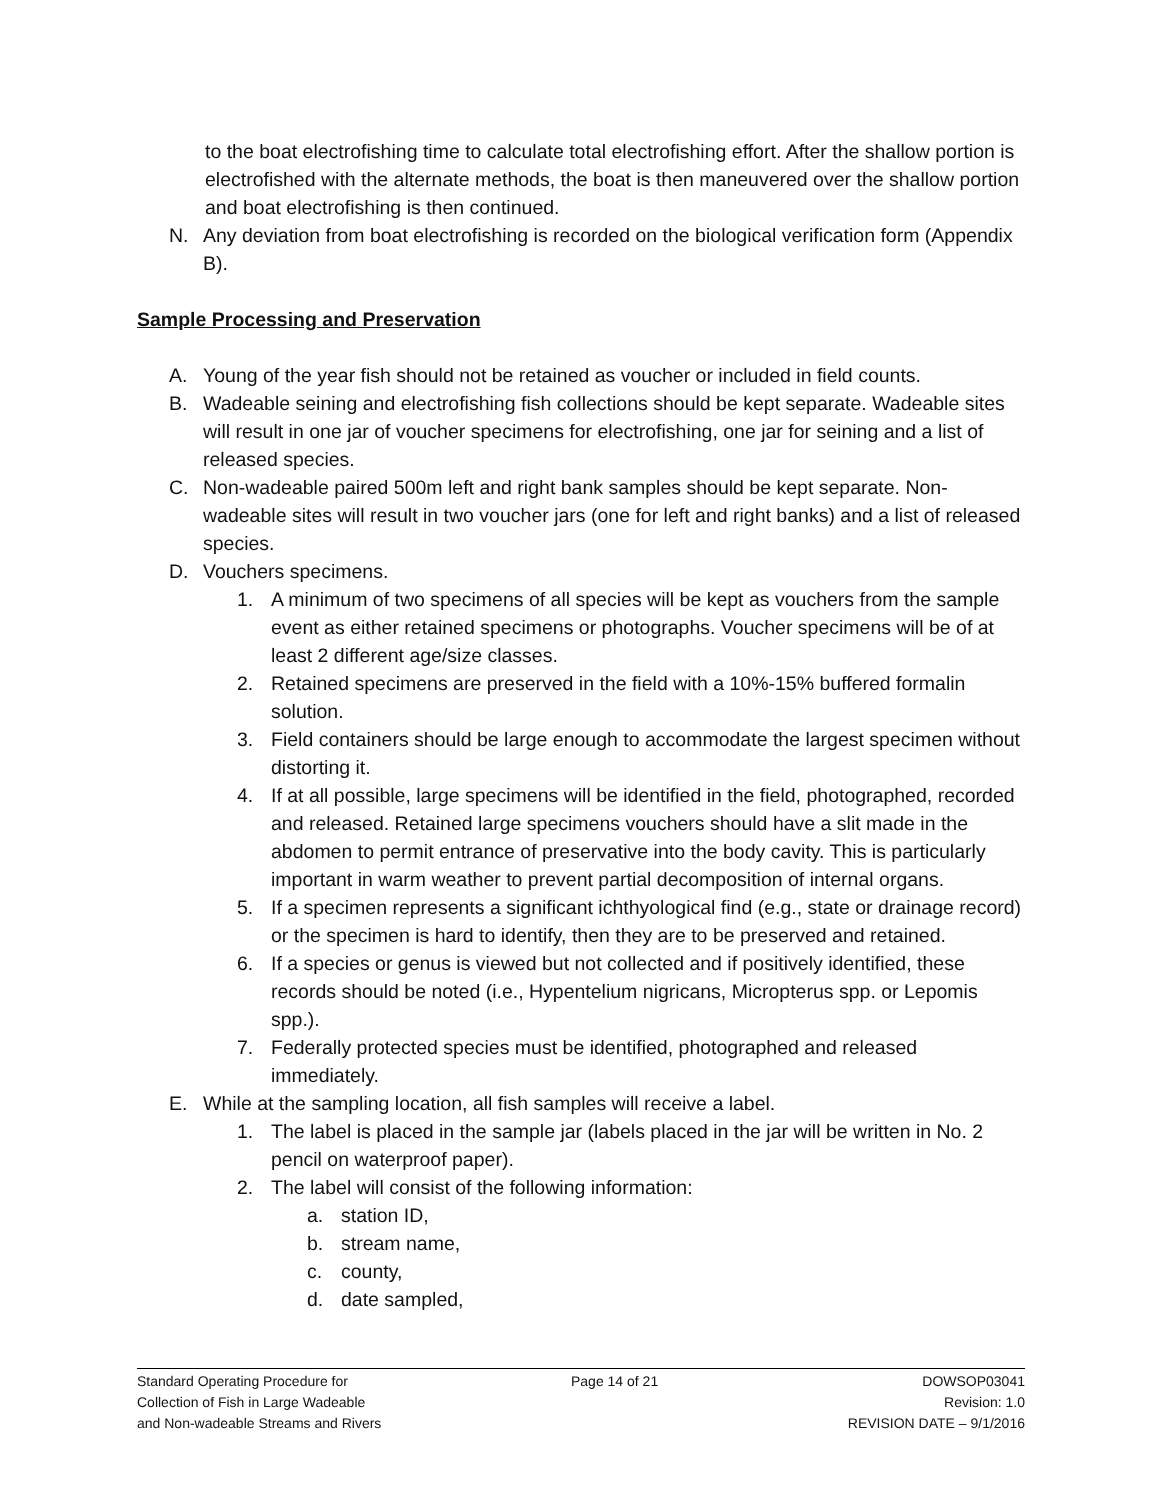to the boat electrofishing time to calculate total electrofishing effort. After the shallow portion is electrofished with the alternate methods, the boat is then maneuvered over the shallow portion and boat electrofishing is then continued.
N. Any deviation from boat electrofishing is recorded on the biological verification form (Appendix B).
Sample Processing and Preservation
A. Young of the year fish should not be retained as voucher or included in field counts.
B. Wadeable seining and electrofishing fish collections should be kept separate. Wadeable sites will result in one jar of voucher specimens for electrofishing, one jar for seining and a list of released species.
C. Non-wadeable paired 500m left and right bank samples should be kept separate. Non-wadeable sites will result in two voucher jars (one for left and right banks) and a list of released species.
D. Vouchers specimens.
1. A minimum of two specimens of all species will be kept as vouchers from the sample event as either retained specimens or photographs. Voucher specimens will be of at least 2 different age/size classes.
2. Retained specimens are preserved in the field with a 10%-15% buffered formalin solution.
3. Field containers should be large enough to accommodate the largest specimen without distorting it.
4. If at all possible, large specimens will be identified in the field, photographed, recorded and released. Retained large specimens vouchers should have a slit made in the abdomen to permit entrance of preservative into the body cavity. This is particularly important in warm weather to prevent partial decomposition of internal organs.
5. If a specimen represents a significant ichthyological find (e.g., state or drainage record) or the specimen is hard to identify, then they are to be preserved and retained.
6. If a species or genus is viewed but not collected and if positively identified, these records should be noted (i.e., Hypentelium nigricans, Micropterus spp. or Lepomis spp.).
7. Federally protected species must be identified, photographed and released immediately.
E. While at the sampling location, all fish samples will receive a label.
1. The label is placed in the sample jar (labels placed in the jar will be written in No. 2 pencil on waterproof paper).
2. The label will consist of the following information:
a. station ID,
b. stream name,
c. county,
d. date sampled,
Standard Operating Procedure for
Collection of Fish in Large Wadeable
and Non-wadeable Streams and Rivers
Page 14 of 21 DOWSOP03041
Revision: 1.0
REVISION DATE – 9/1/2016